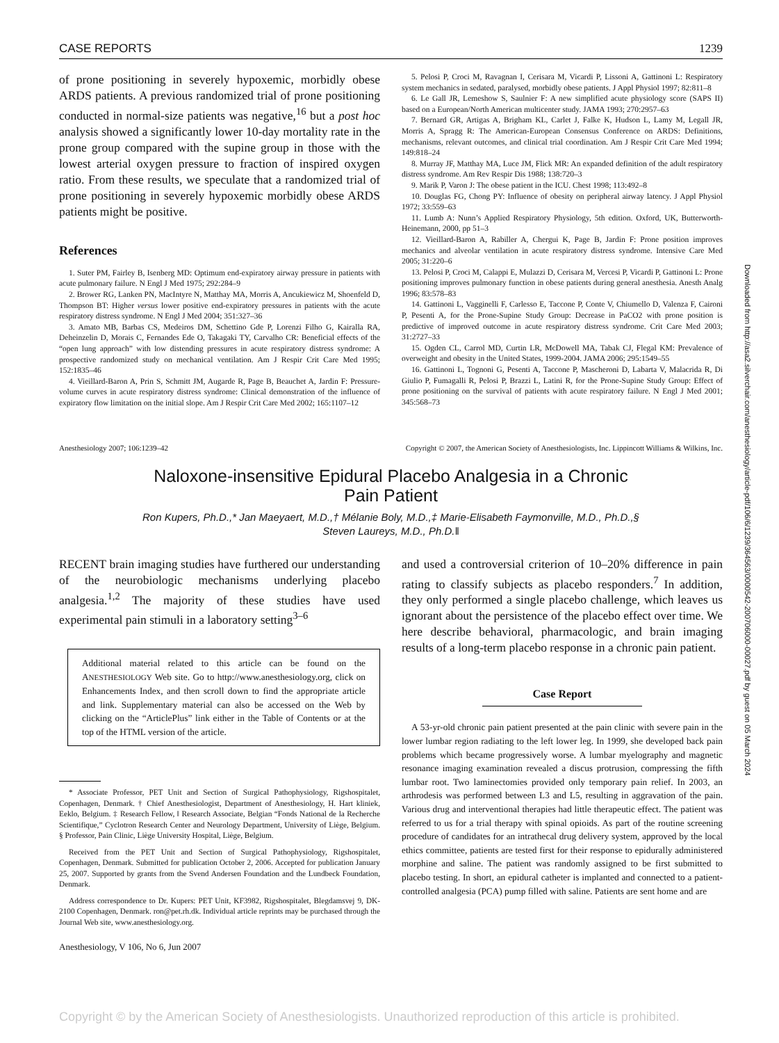CASE REPORTS 1239
of prone positioning in severely hypoxemic, morbidly obese ARDS patients. A previous randomized trial of prone positioning conducted in normal-size patients was negative,<sup>16</sup> but a post hoc analysis showed a significantly lower 10-day mortality rate in the prone group compared with the supine group in those with the lowest arterial oxygen pressure to fraction of inspired oxygen ratio. From these results, we speculate that a randomized trial of prone positioning in severely hypoxemic morbidly obese ARDS patients might be positive.
References
1. Suter PM, Fairley B, Isenberg MD: Optimum end-expiratory airway pressure in patients with acute pulmonary failure. N Engl J Med 1975; 292:284–9
2. Brower RG, Lanken PN, MacIntyre N, Matthay MA, Morris A, Ancukiewicz M, Shoenfeld D, Thompson BT: Higher versus lower positive end-expiratory pressures in patients with the acute respiratory distress syndrome. N Engl J Med 2004; 351:327–36
3. Amato MB, Barbas CS, Medeiros DM, Schettino Gde P, Lorenzi Filho G, Kairalla RA, Deheinzelin D, Morais C, Fernandes Ede O, Takagaki TY, Carvalho CR: Beneficial effects of the “open lung approach” with low distending pressures in acute respiratory distress syndrome: A prospective randomized study on mechanical ventilation. Am J Respir Crit Care Med 1995; 152:1835–46
4. Vieillard-Baron A, Prin S, Schmitt JM, Augarde R, Page B, Beauchet A, Jardin F: Pressure-volume curves in acute respiratory distress syndrome: Clinical demonstration of the influence of expiratory flow limitation on the initial slope. Am J Respir Crit Care Med 2002; 165:1107–12
5. Pelosi P, Croci M, Ravagnan I, Cerisara M, Vicardi P, Lissoni A, Gattinoni L: Respiratory system mechanics in sedated, paralysed, morbidly obese patients. J Appl Physiol 1997; 82:811–8
6. Le Gall JR, Lemeshow S, Saulnier F: A new simplified acute physiology score (SAPS II) based on a European/North American multicenter study. JAMA 1993; 270:2957–63
7. Bernard GR, Artigas A, Brigham KL, Carlet J, Falke K, Hudson L, Lamy M, Legall JR, Morris A, Spragg R: The American-European Consensus Conference on ARDS: Definitions, mechanisms, relevant outcomes, and clinical trial coordination. Am J Respir Crit Care Med 1994; 149:818–24
8. Murray JF, Matthay MA, Luce JM, Flick MR: An expanded definition of the adult respiratory distress syndrome. Am Rev Respir Dis 1988; 138:720–3
9. Marik P, Varon J: The obese patient in the ICU. Chest 1998; 113:492–8
10. Douglas FG, Chong PY: Influence of obesity on peripheral airway latency. J Appl Physiol 1972; 33:559–63
11. Lumb A: Nunn’s Applied Respiratory Physiology, 5th edition. Oxford, UK, Butterworth-Heinemann, 2000, pp 51–3
12. Vieillard-Baron A, Rabiller A, Chergui K, Page B, Jardin F: Prone position improves mechanics and alveolar ventilation in acute respiratory distress syndrome. Intensive Care Med 2005; 31:220–6
13. Pelosi P, Croci M, Calappi E, Mulazzi D, Cerisara M, Vercesi P, Vicardi P, Gattinoni L: Prone positioning improves pulmonary function in obese patients during general anesthesia. Anesth Analg 1996; 83:578–83
14. Gattinoni L, Vagginelli F, Carlesso E, Taccone P, Conte V, Chiumello D, Valenza F, Caironi P, Pesenti A, for the Prone-Supine Study Group: Decrease in PaCO2 with prone position is predictive of improved outcome in acute respiratory distress syndrome. Crit Care Med 2003; 31:2727–33
15. Ogden CL, Carrol MD, Curtin LR, McDowell MA, Tabak CJ, Flegal KM: Prevalence of overweight and obesity in the United States, 1999-2004. JAMA 2006; 295:1549–55
16. Gattinoni L, Tognoni G, Pesenti A, Taccone P, Mascheroni D, Labarta V, Malacrida R, Di Giulio P, Fumagalli R, Pelosi P, Brazzi L, Latini R, for the Prone-Supine Study Group: Effect of prone positioning on the survival of patients with acute respiratory failure. N Engl J Med 2001; 345:568–73
Anesthesiology 2007; 106:1239–42 Copyright © 2007, the American Society of Anesthesiologists, Inc. Lippincott Williams & Wilkins, Inc.
Naloxone-insensitive Epidural Placebo Analgesia in a Chronic
Pain Patient
Ron Kupers, Ph.D.,* Jan Maeyaert, M.D.,† Mélanie Boly, M.D.,‡ Marie-Elisabeth Faymonville, M.D., Ph.D.,§
Steven Laureys, M.D., Ph.D.‖
RECENT brain imaging studies have furthered our understanding of the neurobiologic mechanisms underlying placebo analgesia.<sup>1,2</sup> The majority of these studies have used experimental pain stimuli in a laboratory setting<sup>3–6</sup>
Additional material related to this article can be found on the ANESTHESIOLOGY Web site. Go to http://www.anesthesiology.org, click on Enhancements Index, and then scroll down to find the appropriate article and link. Supplementary material can also be accessed on the Web by clicking on the “ArticlePlus” link either in the Table of Contents or at the top of the HTML version of the article.
* Associate Professor, PET Unit and Section of Surgical Pathophysiology, Rigshospitalet, Copenhagen, Denmark. † Chief Anesthesiologist, Department of Anesthesiology, H. Hart kliniek, Eeklo, Belgium. ‡ Research Fellow, ‖ Research Associate, Belgian “Fonds National de la Recherche Scientifique,” Cyclotron Research Center and Neurology Department, University of Liège, Belgium. § Professor, Pain Clinic, Liège University Hospital, Liège, Belgium.
Received from the PET Unit and Section of Surgical Pathophysiology, Rigshospitalet, Copenhagen, Denmark. Submitted for publication October 2, 2006. Accepted for publication January 25, 2007. Supported by grants from the Svend Andersen Foundation and the Lundbeck Foundation, Denmark.
Address correspondence to Dr. Kupers: PET Unit, KF3982, Rigshospitalet, Blegdamsvej 9, DK-2100 Copenhagen, Denmark. ron@pet.rh.dk. Individual article reprints may be purchased through the Journal Web site, www.anesthesiology.org.
Anesthesiology, V 106, No 6, Jun 2007
and used a controversial criterion of 10–20% difference in pain rating to classify subjects as placebo responders.<sup>7</sup> In addition, they only performed a single placebo challenge, which leaves us ignorant about the persistence of the placebo effect over time. We here describe behavioral, pharmacologic, and brain imaging results of a long-term placebo response in a chronic pain patient.
Case Report
A 53-yr-old chronic pain patient presented at the pain clinic with severe pain in the lower lumbar region radiating to the left lower leg. In 1999, she developed back pain problems which became progressively worse. A lumbar myelography and magnetic resonance imaging examination revealed a discus protrusion, compressing the fifth lumbar root. Two laminectomies provided only temporary pain relief. In 2003, an arthrodesis was performed between L3 and L5, resulting in aggravation of the pain. Various drug and interventional therapies had little therapeutic effect. The patient was referred to us for a trial therapy with spinal opioids. As part of the routine screening procedure of candidates for an intrathecal drug delivery system, approved by the local ethics committee, patients are tested first for their response to epidurally administered morphine and saline. The patient was randomly assigned to be first submitted to placebo testing. In short, an epidural catheter is implanted and connected to a patient-controlled analgesia (PCA) pump filled with saline. Patients are sent home and are
Copyright © by the American Society of Anesthesiologists. Unauthorized reproduction of this article is prohibited.
Downloaded from http://asa2.silverchair.com/anesthesiology/article-pdf/106/6/1239/364563/0000542-200706000-00027.pdf by guest on 05 March 2024